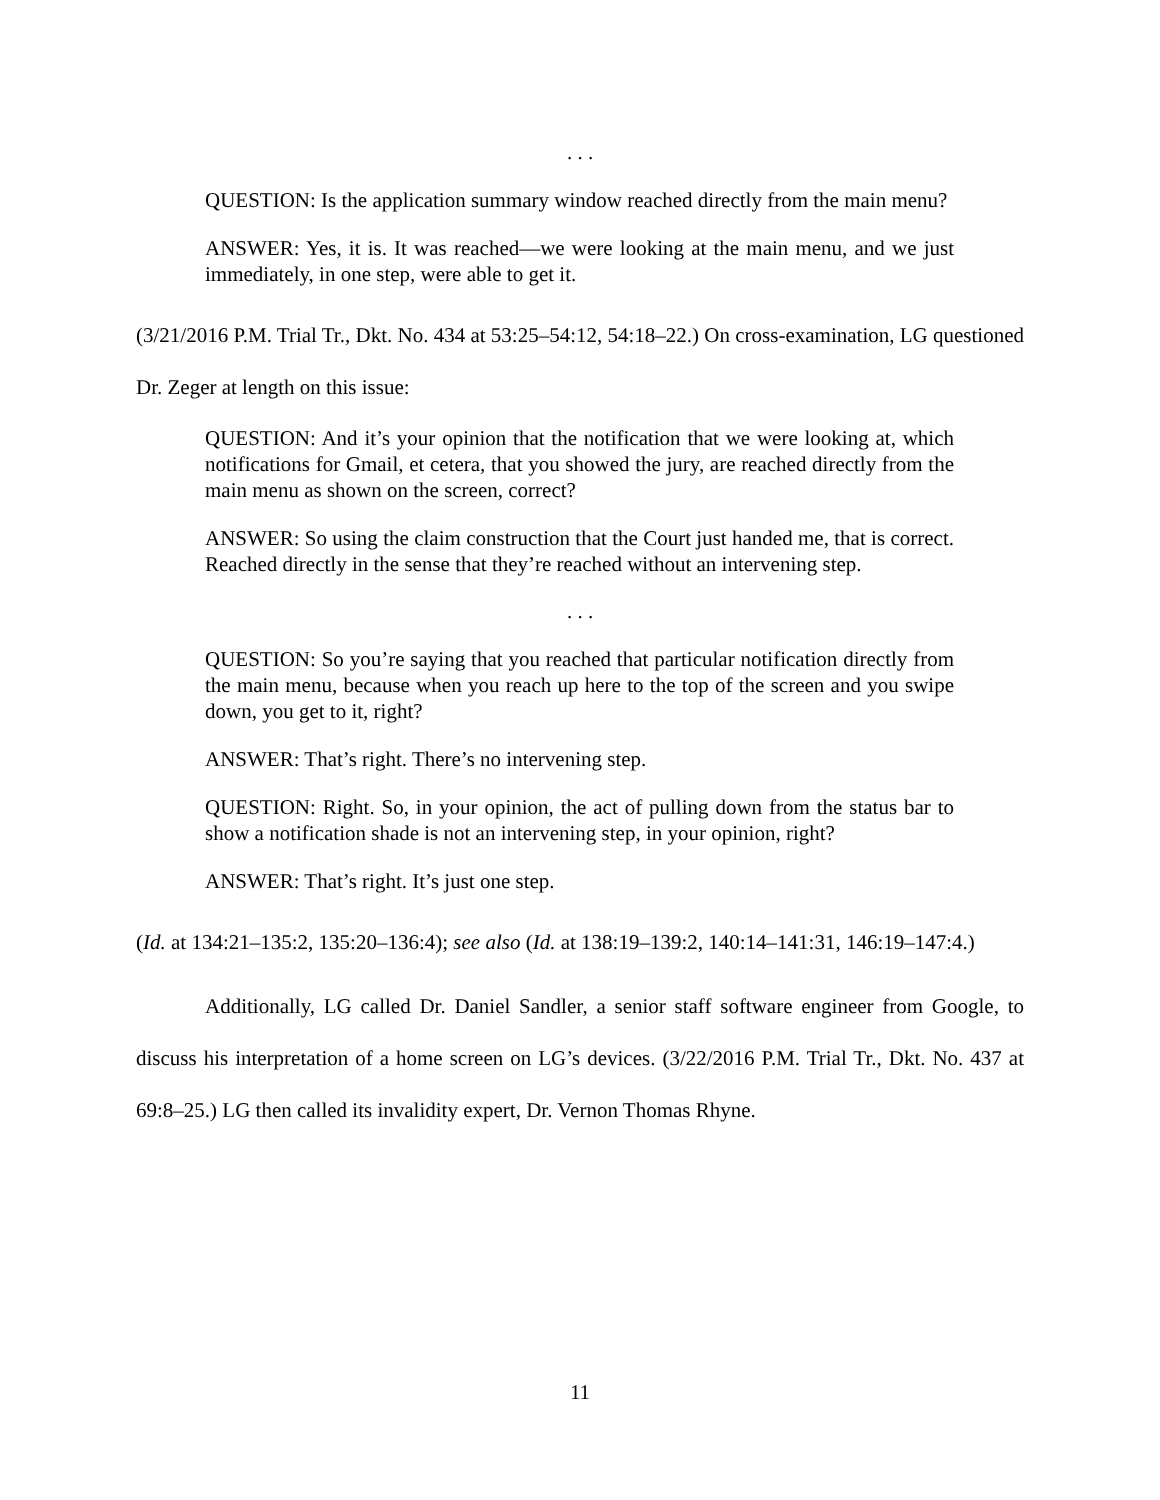. . .
QUESTION: Is the application summary window reached directly from the main menu?
ANSWER: Yes, it is. It was reached—we were looking at the main menu, and we just immediately, in one step, were able to get it.
(3/21/2016 P.M. Trial Tr., Dkt. No. 434 at 53:25–54:12, 54:18–22.) On cross-examination, LG questioned Dr. Zeger at length on this issue:
QUESTION: And it’s your opinion that the notification that we were looking at, which notifications for Gmail, et cetera, that you showed the jury, are reached directly from the main menu as shown on the screen, correct?
ANSWER: So using the claim construction that the Court just handed me, that is correct. Reached directly in the sense that they’re reached without an intervening step.
. . .
QUESTION: So you’re saying that you reached that particular notification directly from the main menu, because when you reach up here to the top of the screen and you swipe down, you get to it, right?
ANSWER: That’s right. There’s no intervening step.
QUESTION: Right. So, in your opinion, the act of pulling down from the status bar to show a notification shade is not an intervening step, in your opinion, right?
ANSWER: That’s right. It’s just one step.
(Id. at 134:21–135:2, 135:20–136:4); see also (Id. at 138:19–139:2, 140:14–141:31, 146:19–147:4.)
Additionally, LG called Dr. Daniel Sandler, a senior staff software engineer from Google, to discuss his interpretation of a home screen on LG’s devices. (3/22/2016 P.M. Trial Tr., Dkt. No. 437 at 69:8–25.) LG then called its invalidity expert, Dr. Vernon Thomas Rhyne.
11